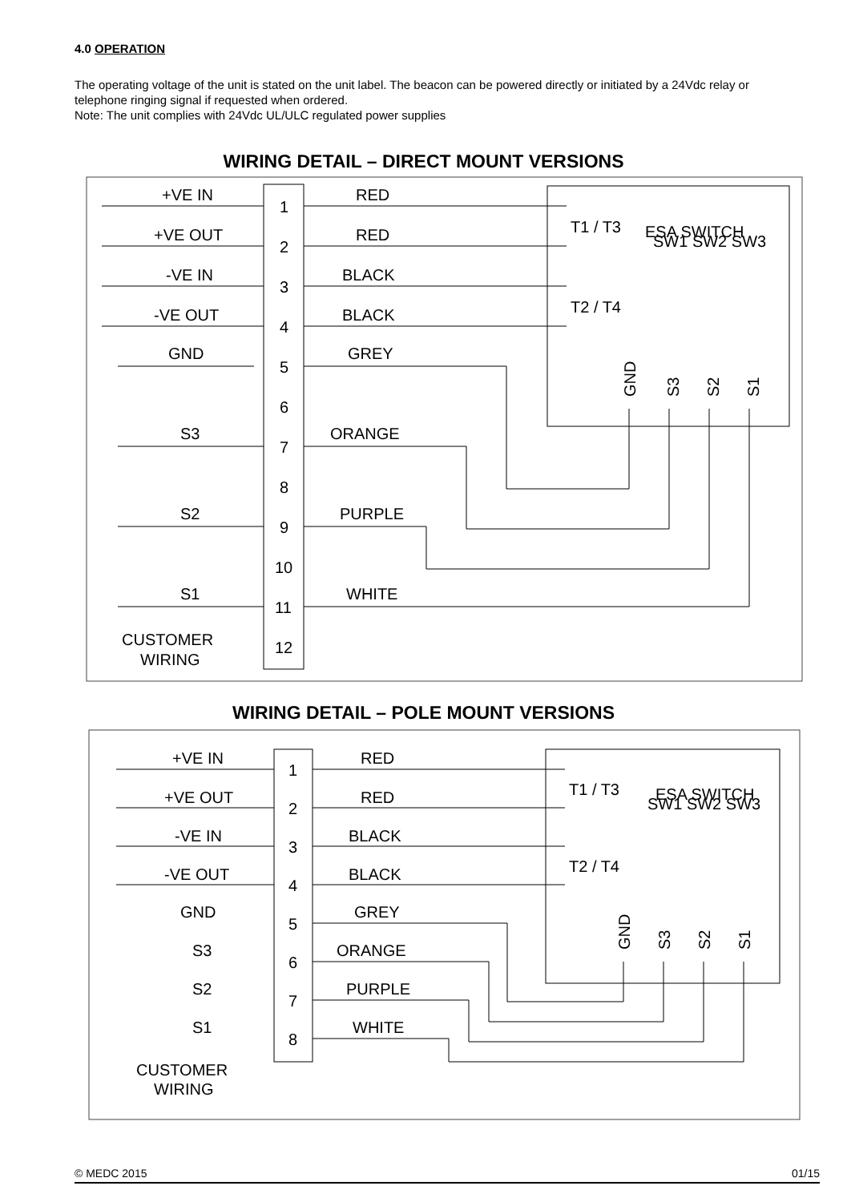4.0 OPERATION
The operating voltage of the unit is stated on the unit label. The beacon can be powered directly or initiated by a 24Vdc relay or telephone ringing signal if requested when ordered.
Note: The unit complies with 24Vdc UL/ULC regulated power supplies
WIRING DETAIL – DIRECT MOUNT VERSIONS
+VE IN
+VE OUT
-VE IN
-VE OUT
GND
S3
S2
S1
CUSTOMER
WIRING
1
2
3
4
5
6
7
8
9
10
11
12
RED
RED
BLACK
BLACK
GREY
ORANGE
PURPLE
WHITE
T1 / T3
T2 / T4
ESA SWITCH
SW1 SW2 SW3
GND
S3
S2
S1
WIRING DETAIL – POLE MOUNT VERSIONS
+VE IN
+VE OUT
-VE IN
-VE OUT
GND
S3
S2
S1
CUSTOMER
WIRING
1
2
3
4
5
6
7
8
RED
RED
BLACK
BLACK
GREY
ORANGE
PURPLE
WHITE
T1 / T3
T2 / T4
ESA SWITCH
SW1 SW2 SW3
GND
S3
S2
S1
© MEDC 2015 01/15